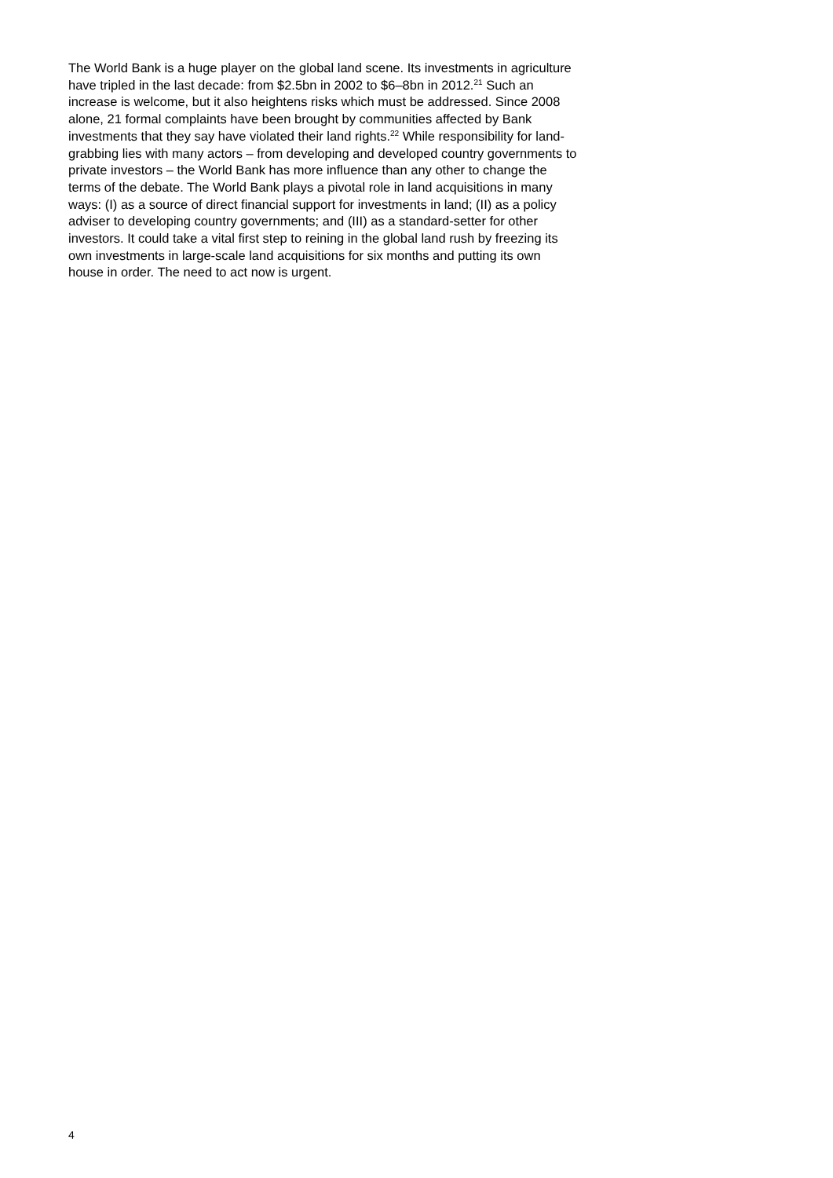The World Bank is a huge player on the global land scene. Its investments in agriculture have tripled in the last decade: from $2.5bn in 2002 to $6–8bn in 2012.<sup>21</sup> Such an increase is welcome, but it also heightens risks which must be addressed. Since 2008 alone, 21 formal complaints have been brought by communities affected by Bank investments that they say have violated their land rights.<sup>22</sup> While responsibility for land-grabbing lies with many actors – from developing and developed country governments to private investors – the World Bank has more influence than any other to change the terms of the debate. The World Bank plays a pivotal role in land acquisitions in many ways: (I) as a source of direct financial support for investments in land; (II) as a policy adviser to developing country governments; and (III) as a standard-setter for other investors. It could take a vital first step to reining in the global land rush by freezing its own investments in large-scale land acquisitions for six months and putting its own house in order. The need to act now is urgent.
4